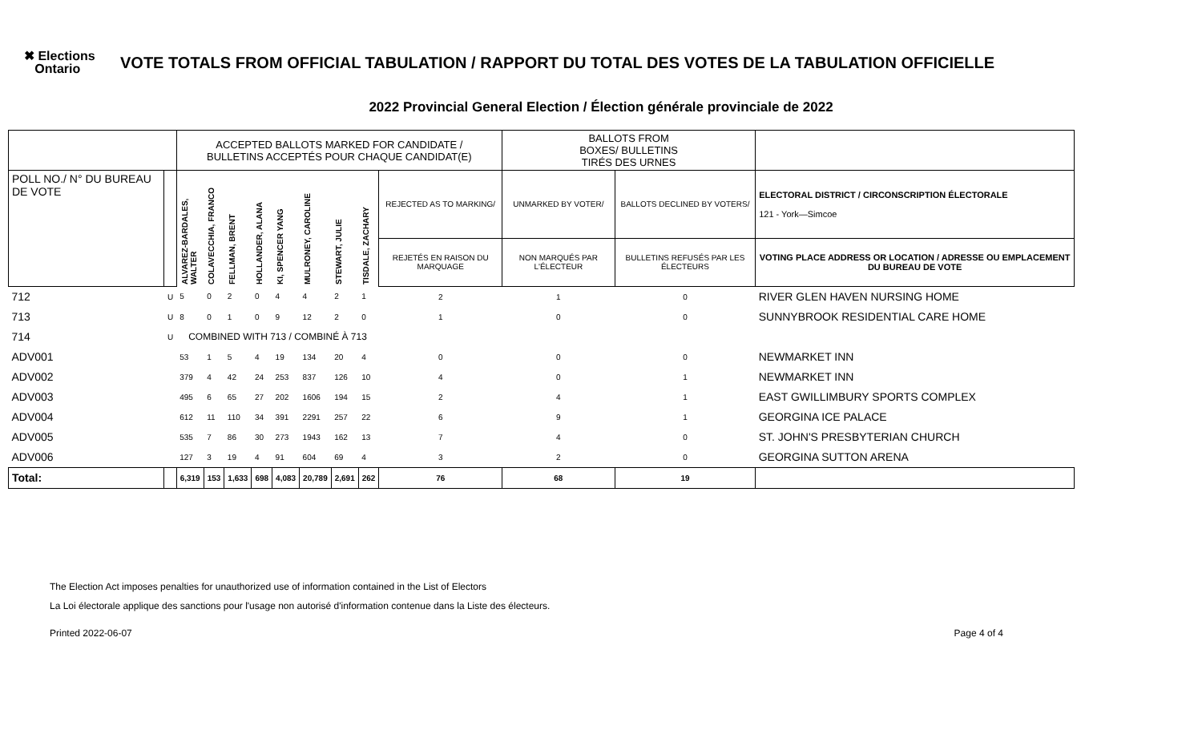✖ Elections
Ontario
VOTE TOTALS FROM OFFICIAL TABULATION / RAPPORT DU TOTAL DES VOTES DE LA TABULATION OFFICIELLE
2022 Provincial General Election / Élection générale provinciale de 2022
| | | ACCEPTED BALLOTS MARKED FOR CANDIDATE / BULLETINS ACCEPTÉS POUR CHAQUE CANDIDAT(E) | | | | | | | | | BALLOTS FROM BOXES/ BULLETINS TIRÉS DES URNES | | |
| POLL NO./ N° DU BUREAU DE VOTE | | ALVAREZ-BARDALES, WALTER | COLAVECCHIA, FRANCO | FELLMAN, BRENT | HOLLANDER, ALANA | KI, SPENCER YANG | MULRONEY, CAROLINE | STEWART, JULIE | TISDALE, ZACHARY | REJECTED AS TO MARKING/ | UNMARKED BY VOTER/ | BALLOTS DECLINED BY VOTERS/ | ELECTORAL DISTRICT / CIRCONSCRIPTION ÉLECTORALE 121 - York—Simcoe |
| | | | | | | | | | | REJETÉS EN RAISON DU MARQUAGE | NON MARQUÉS PAR L'ÉLECTEUR | BULLETINS REFUSÉS PAR LES ÉLECTEURS | VOTING PLACE ADDRESS OR LOCATION / ADRESSE OU EMPLACEMENT DU BUREAU DE VOTE |
| 712 | U | 5 | 0 | 2 | 0 | 4 | 4 | 2 | 1 | 2 | 1 | 0 | RIVER GLEN HAVEN NURSING HOME |
| 713 | U | 8 | 0 | 1 | 0 | 9 | 12 | 2 | 0 | 1 | 0 | 0 | SUNNYBROOK RESIDENTIAL CARE HOME |
| 714 | U | COMBINED WITH 713 / COMBINÉ À 713 | | | | | | | | | | | |
| ADV001 | | 53 | 1 | 5 | 4 | 19 | 134 | 20 | 4 | 0 | 0 | 0 | NEWMARKET INN |
| ADV002 | | 379 | 4 | 42 | 24 | 253 | 837 | 126 | 10 | 4 | 0 | 1 | NEWMARKET INN |
| ADV003 | | 495 | 6 | 65 | 27 | 202 | 1606 | 194 | 15 | 2 | 4 | 1 | EAST GWILLIMBURY SPORTS COMPLEX |
| ADV004 | | 612 | 11 | 110 | 34 | 391 | 2291 | 257 | 22 | 6 | 9 | 1 | GEORGINA ICE PALACE |
| ADV005 | | 535 | 7 | 86 | 30 | 273 | 1943 | 162 | 13 | 7 | 4 | 0 | ST. JOHN'S PRESBYTERIAN CHURCH |
| ADV006 | | 127 | 3 | 19 | 4 | 91 | 604 | 69 | 4 | 3 | 2 | 0 | GEORGINA SUTTON ARENA |
| Total: | | 6,319 | 153 | 1,633 | 698 | 4,083 | 20,789 | 2,691 | 262 | 76 | 68 | 19 | |
The Election Act imposes penalties for unauthorized use of information contained in the List of Electors
La Loi électorale applique des sanctions pour l'usage non autorisé d'information contenue dans la Liste des électeurs.
Printed 2022-06-07 Page 4 of 4